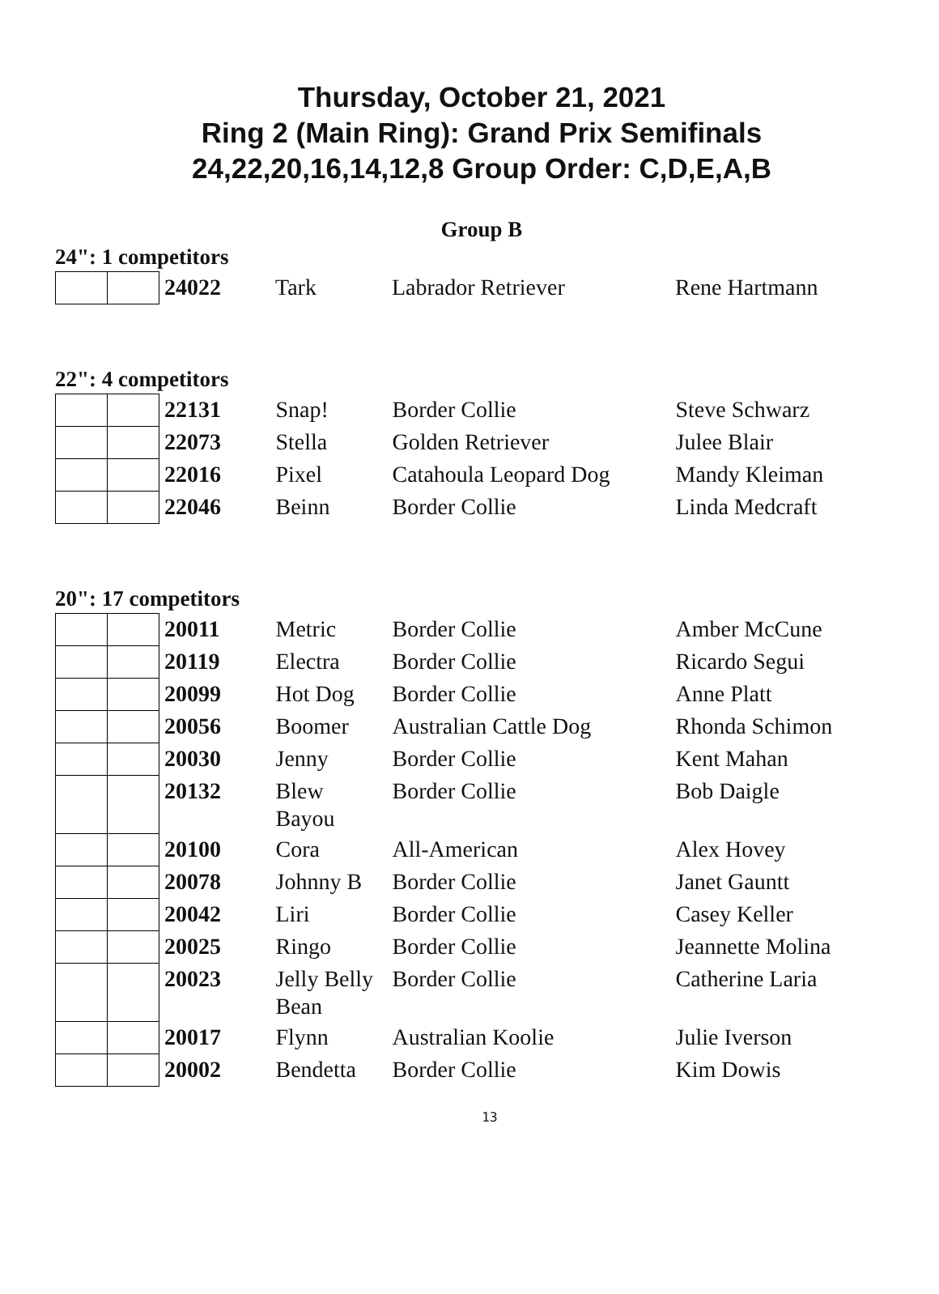Thursday, October 21, 2021
Ring 2 (Main Ring): Grand Prix Semifinals
24,22,20,16,14,12,8 Group Order: C,D,E,A,B
Group B
24": 1 competitors
| | | 24022 | Tark | Labrador Retriever | Rene Hartmann |
22": 4 competitors
| | | 22131 | Snap! | Border Collie | Steve Schwarz |
| | | 22073 | Stella | Golden Retriever | Julee Blair |
| | | 22016 | Pixel | Catahoula Leopard Dog | Mandy Kleiman |
| | | 22046 | Beinn | Border Collie | Linda Medcraft |
20": 17 competitors
| | | 20011 | Metric | Border Collie | Amber McCune |
| | | 20119 | Electra | Border Collie | Ricardo Segui |
| | | 20099 | Hot Dog | Border Collie | Anne Platt |
| | | 20056 | Boomer | Australian Cattle Dog | Rhonda Schimon |
| | | 20030 | Jenny | Border Collie | Kent Mahan |
| | | 20132 | Blew Bayou | Border Collie | Bob Daigle |
| | | 20100 | Cora | All-American | Alex Hovey |
| | | 20078 | Johnny B | Border Collie | Janet Gauntt |
| | | 20042 | Liri | Border Collie | Casey Keller |
| | | 20025 | Ringo | Border Collie | Jeannette Molina |
| | | 20023 | Jelly Belly Bean | Border Collie | Catherine Laria |
| | | 20017 | Flynn | Australian Koolie | Julie Iverson |
| | | 20002 | Bendetta | Border Collie | Kim Dowis |
13